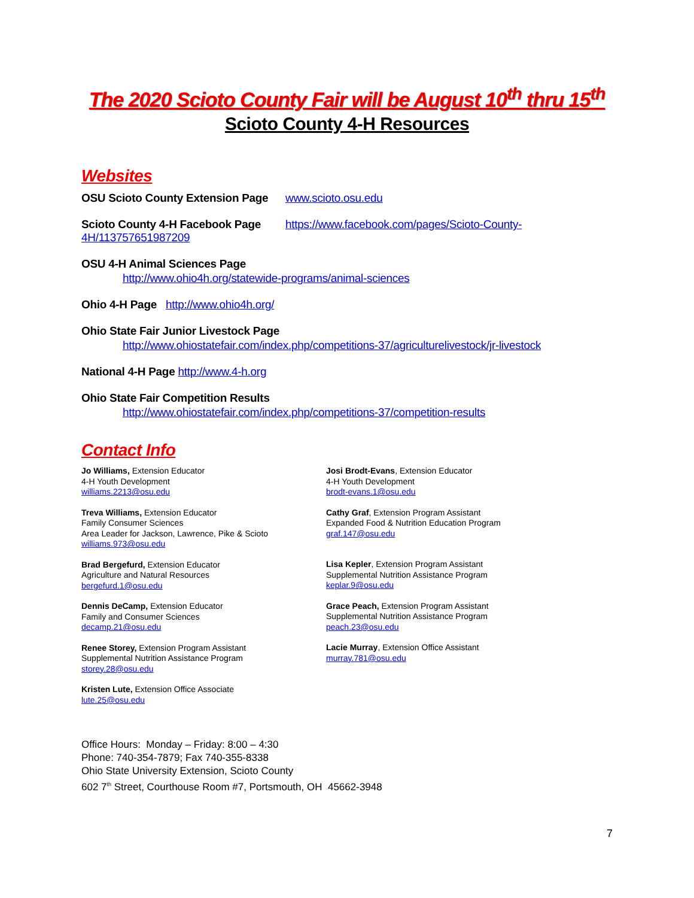The 2020 Scioto County Fair will be August 10<sup>th</sup> thru 15<sup>th</sup>
Scioto County 4-H Resources
Websites
OSU Scioto County Extension Page www.scioto.osu.edu
Scioto County 4-H Facebook Page https://www.facebook.com/pages/Scioto-County-4H/113757651987209
OSU 4-H Animal Sciences Page
http://www.ohio4h.org/statewide-programs/animal-sciences
Ohio 4-H Page http://www.ohio4h.org/
Ohio State Fair Junior Livestock Page
http://www.ohiostatefair.com/index.php/competitions-37/agriculturelivestock/jr-livestock
National 4-H Page http://www.4-h.org
Ohio State Fair Competition Results
http://www.ohiostatefair.com/index.php/competitions-37/competition-results
Contact Info
Jo Williams, Extension Educator
4-H Youth Development
williams.2213@osu.edu
Treva Williams, Extension Educator
Family Consumer Sciences
Area Leader for Jackson, Lawrence, Pike & Scioto
williams.973@osu.edu
Brad Bergefurd, Extension Educator
Agriculture and Natural Resources
bergefurd.1@osu.edu
Dennis DeCamp, Extension Educator
Family and Consumer Sciences
decamp.21@osu.edu
Renee Storey, Extension Program Assistant
Supplemental Nutrition Assistance Program
storey.28@osu.edu
Kristen Lute, Extension Office Associate
lute.25@osu.edu
Josi Brodt-Evans, Extension Educator
4-H Youth Development
brodt-evans.1@osu.edu
Cathy Graf, Extension Program Assistant
Expanded Food & Nutrition Education Program
graf.147@osu.edu
Lisa Kepler, Extension Program Assistant
Supplemental Nutrition Assistance Program
keplar.9@osu.edu
Grace Peach, Extension Program Assistant
Supplemental Nutrition Assistance Program
peach.23@osu.edu
Lacie Murray, Extension Office Assistant
murray.781@osu.edu
Office Hours: Monday – Friday: 8:00 – 4:30
Phone: 740-354-7879; Fax 740-355-8338
Ohio State University Extension, Scioto County
602 7<sup>th</sup> Street, Courthouse Room #7, Portsmouth, OH 45662-3948
7